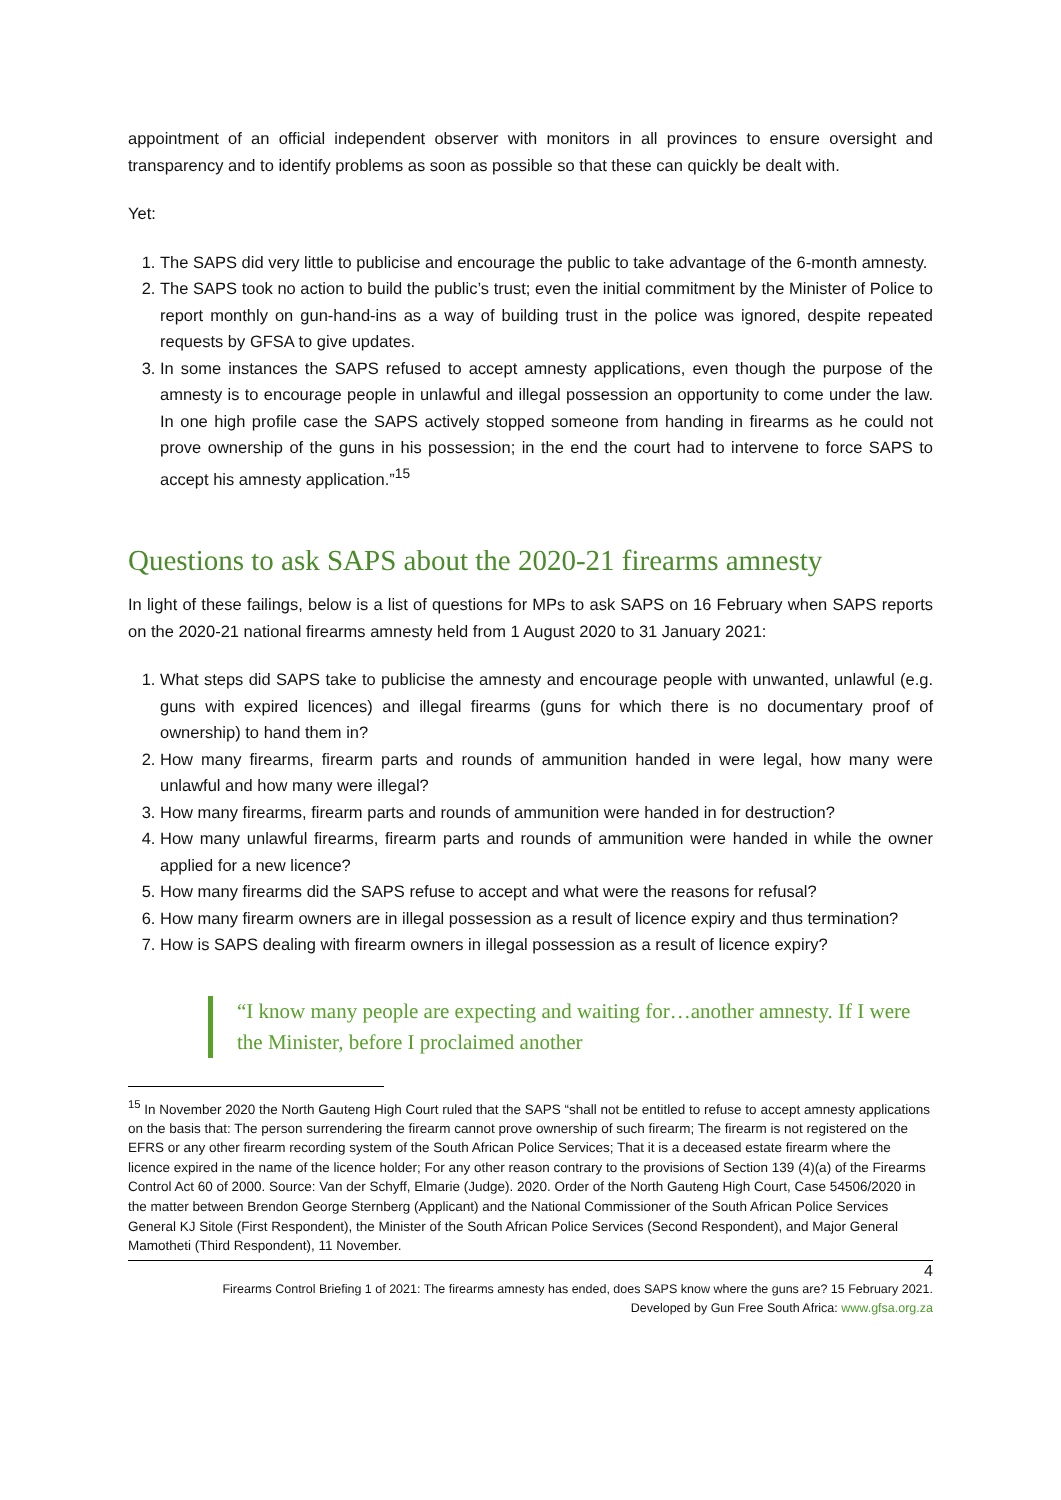appointment of an official independent observer with monitors in all provinces to ensure oversight and transparency and to identify problems as soon as possible so that these can quickly be dealt with.
Yet:
1. The SAPS did very little to publicise and encourage the public to take advantage of the 6-month amnesty.
2. The SAPS took no action to build the public’s trust; even the initial commitment by the Minister of Police to report monthly on gun-hand-ins as a way of building trust in the police was ignored, despite repeated requests by GFSA to give updates.
3. In some instances the SAPS refused to accept amnesty applications, even though the purpose of the amnesty is to encourage people in unlawful and illegal possession an opportunity to come under the law. In one high profile case the SAPS actively stopped someone from handing in firearms as he could not prove ownership of the guns in his possession; in the end the court had to intervene to force SAPS to accept his amnesty application.”<sup>15</sup>
Questions to ask SAPS about the 2020-21 firearms amnesty
In light of these failings, below is a list of questions for MPs to ask SAPS on 16 February when SAPS reports on the 2020-21 national firearms amnesty held from 1 August 2020 to 31 January 2021:
1. What steps did SAPS take to publicise the amnesty and encourage people with unwanted, unlawful (e.g. guns with expired licences) and illegal firearms (guns for which there is no documentary proof of ownership) to hand them in?
2. How many firearms, firearm parts and rounds of ammunition handed in were legal, how many were unlawful and how many were illegal?
3. How many firearms, firearm parts and rounds of ammunition were handed in for destruction?
4. How many unlawful firearms, firearm parts and rounds of ammunition were handed in while the owner applied for a new licence?
5. How many firearms did the SAPS refuse to accept and what were the reasons for refusal?
6. How many firearm owners are in illegal possession as a result of licence expiry and thus termination?
7. How is SAPS dealing with firearm owners in illegal possession as a result of licence expiry?
“I know many people are expecting and waiting for…another amnesty. If I were the Minister, before I proclaimed another
<sup>15</sup> In November 2020 the North Gauteng High Court ruled that the SAPS “shall not be entitled to refuse to accept amnesty applications on the basis that: The person surrendering the firearm cannot prove ownership of such firearm; The firearm is not registered on the EFRS or any other firearm recording system of the South African Police Services; That it is a deceased estate firearm where the licence expired in the name of the licence holder; For any other reason contrary to the provisions of Section 139 (4)(a) of the Firearms Control Act 60 of 2000. Source: Van der Schyff, Elmarie (Judge). 2020. Order of the North Gauteng High Court, Case 54506/2020 in the matter between Brendon George Sternberg (Applicant) and the National Commissioner of the South African Police Services General KJ Sitole (First Respondent), the Minister of the South African Police Services (Second Respondent), and Major General Mamotheti (Third Respondent), 11 November.
4
Firearms Control Briefing 1 of 2021: The firearms amnesty has ended, does SAPS know where the guns are? 15 February 2021.
Developed by Gun Free South Africa: www.gfsa.org.za